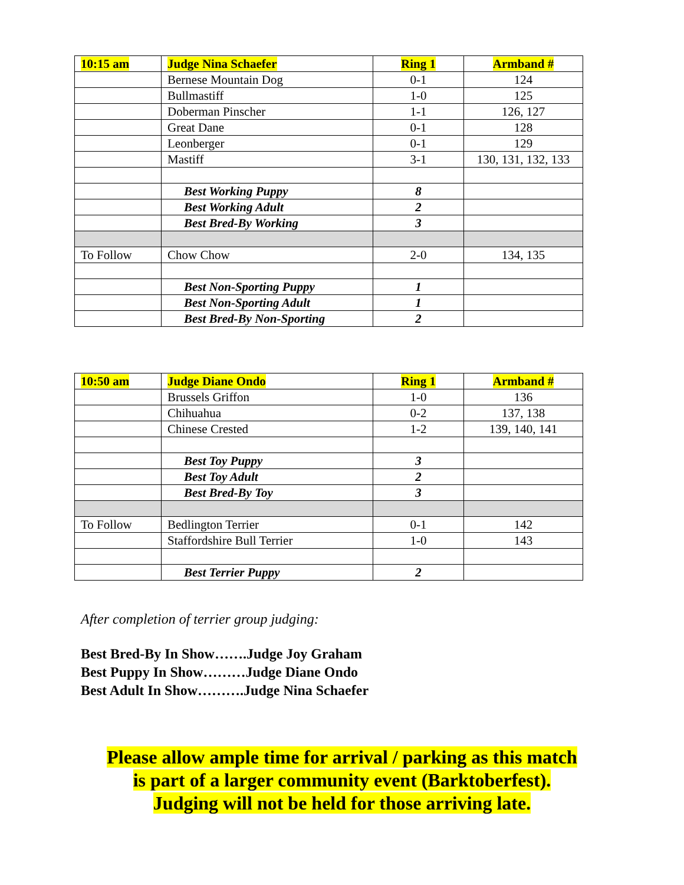| 10:15 am | Judge Nina Schaefer | Ring 1 | Armband # |
| | Bernese Mountain Dog | 0-1 | 124 |
| | Bullmastiff | 1-0 | 125 |
| | Doberman Pinscher | 1-1 | 126, 127 |
| | Great Dane | 0-1 | 128 |
| | Leonberger | 0-1 | 129 |
| | Mastiff | 3-1 | 130, 131, 132, 133 |
| | Best Working Puppy | 8 | |
| | Best Working Adult | 2 | |
| | Best Bred-By Working | 3 | |
| To Follow | Chow Chow | 2-0 | 134, 135 |
| | Best Non-Sporting Puppy | 1 | |
| | Best Non-Sporting Adult | 1 | |
| | Best Bred-By Non-Sporting | 2 | |
| 10:50 am | Judge Diane Ondo | Ring 1 | Armband # |
| | Brussels Griffon | 1-0 | 136 |
| | Chihuahua | 0-2 | 137, 138 |
| | Chinese Crested | 1-2 | 139, 140, 141 |
| | Best Toy Puppy | 3 | |
| | Best Toy Adult | 2 | |
| | Best Bred-By Toy | 3 | |
| To Follow | Bedlington Terrier | 0-1 | 142 |
| | Staffordshire Bull Terrier | 1-0 | 143 |
| | Best Terrier Puppy | 2 | |
After completion of terrier group judging:
Best Bred-By In Show…….Judge Joy Graham
Best Puppy In Show………Judge Diane Ondo
Best Adult In Show……….Judge Nina Schaefer
Please allow ample time for arrival / parking as this match
is part of a larger community event (Barktoberfest).
Judging will not be held for those arriving late.